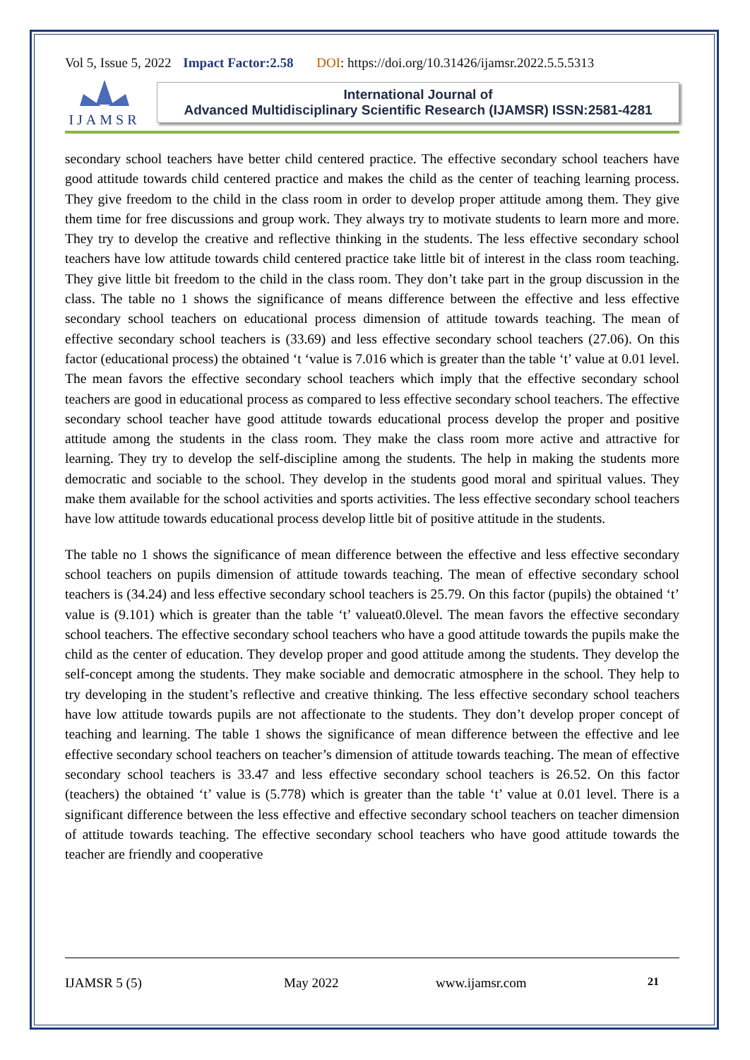Vol 5, Issue 5, 2022 Impact Factor:2.58 DOI: https://doi.org/10.31426/ijamsr.2022.5.5.5313
IJAMSR
International Journal of
Advanced Multidisciplinary Scientific Research (IJAMSR) ISSN:2581-4281
secondary school teachers have better child centered practice. The effective secondary school teachers have good attitude towards child centered practice and makes the child as the center of teaching learning process. They give freedom to the child in the class room in order to develop proper attitude among them. They give them time for free discussions and group work. They always try to motivate students to learn more and more. They try to develop the creative and reflective thinking in the students. The less effective secondary school teachers have low attitude towards child centered practice take little bit of interest in the class room teaching. They give little bit freedom to the child in the class room. They don’t take part in the group discussion in the class. The table no 1 shows the significance of means difference between the effective and less effective secondary school teachers on educational process dimension of attitude towards teaching. The mean of effective secondary school teachers is (33.69) and less effective secondary school teachers (27.06). On this factor (educational process) the obtained ‘t ‘value is 7.016 which is greater than the table ‘t’ value at 0.01 level. The mean favors the effective secondary school teachers which imply that the effective secondary school teachers are good in educational process as compared to less effective secondary school teachers. The effective secondary school teacher have good attitude towards educational process develop the proper and positive attitude among the students in the class room. They make the class room more active and attractive for learning. They try to develop the self-discipline among the students. The help in making the students more democratic and sociable to the school. They develop in the students good moral and spiritual values. They make them available for the school activities and sports activities. The less effective secondary school teachers have low attitude towards educational process develop little bit of positive attitude in the students.
The table no 1 shows the significance of mean difference between the effective and less effective secondary school teachers on pupils dimension of attitude towards teaching. The mean of effective secondary school teachers is (34.24) and less effective secondary school teachers is 25.79. On this factor (pupils) the obtained ‘t’ value is (9.101) which is greater than the table ‘t’ valueat0.0level. The mean favors the effective secondary school teachers. The effective secondary school teachers who have a good attitude towards the pupils make the child as the center of education. They develop proper and good attitude among the students. They develop the self-concept among the students. They make sociable and democratic atmosphere in the school. They help to try developing in the student’s reflective and creative thinking. The less effective secondary school teachers have low attitude towards pupils are not affectionate to the students. They don’t develop proper concept of teaching and learning. The table 1 shows the significance of mean difference between the effective and lee effective secondary school teachers on teacher’s dimension of attitude towards teaching. The mean of effective secondary school teachers is 33.47 and less effective secondary school teachers is 26.52. On this factor (teachers) the obtained ‘t’ value is (5.778) which is greater than the table ‘t’ value at 0.01 level. There is a significant difference between the less effective and effective secondary school teachers on teacher dimension of attitude towards teaching. The effective secondary school teachers who have good attitude towards the teacher are friendly and cooperative
IJAMSR 5 (5) May 2022 www.ijamsr.com 21